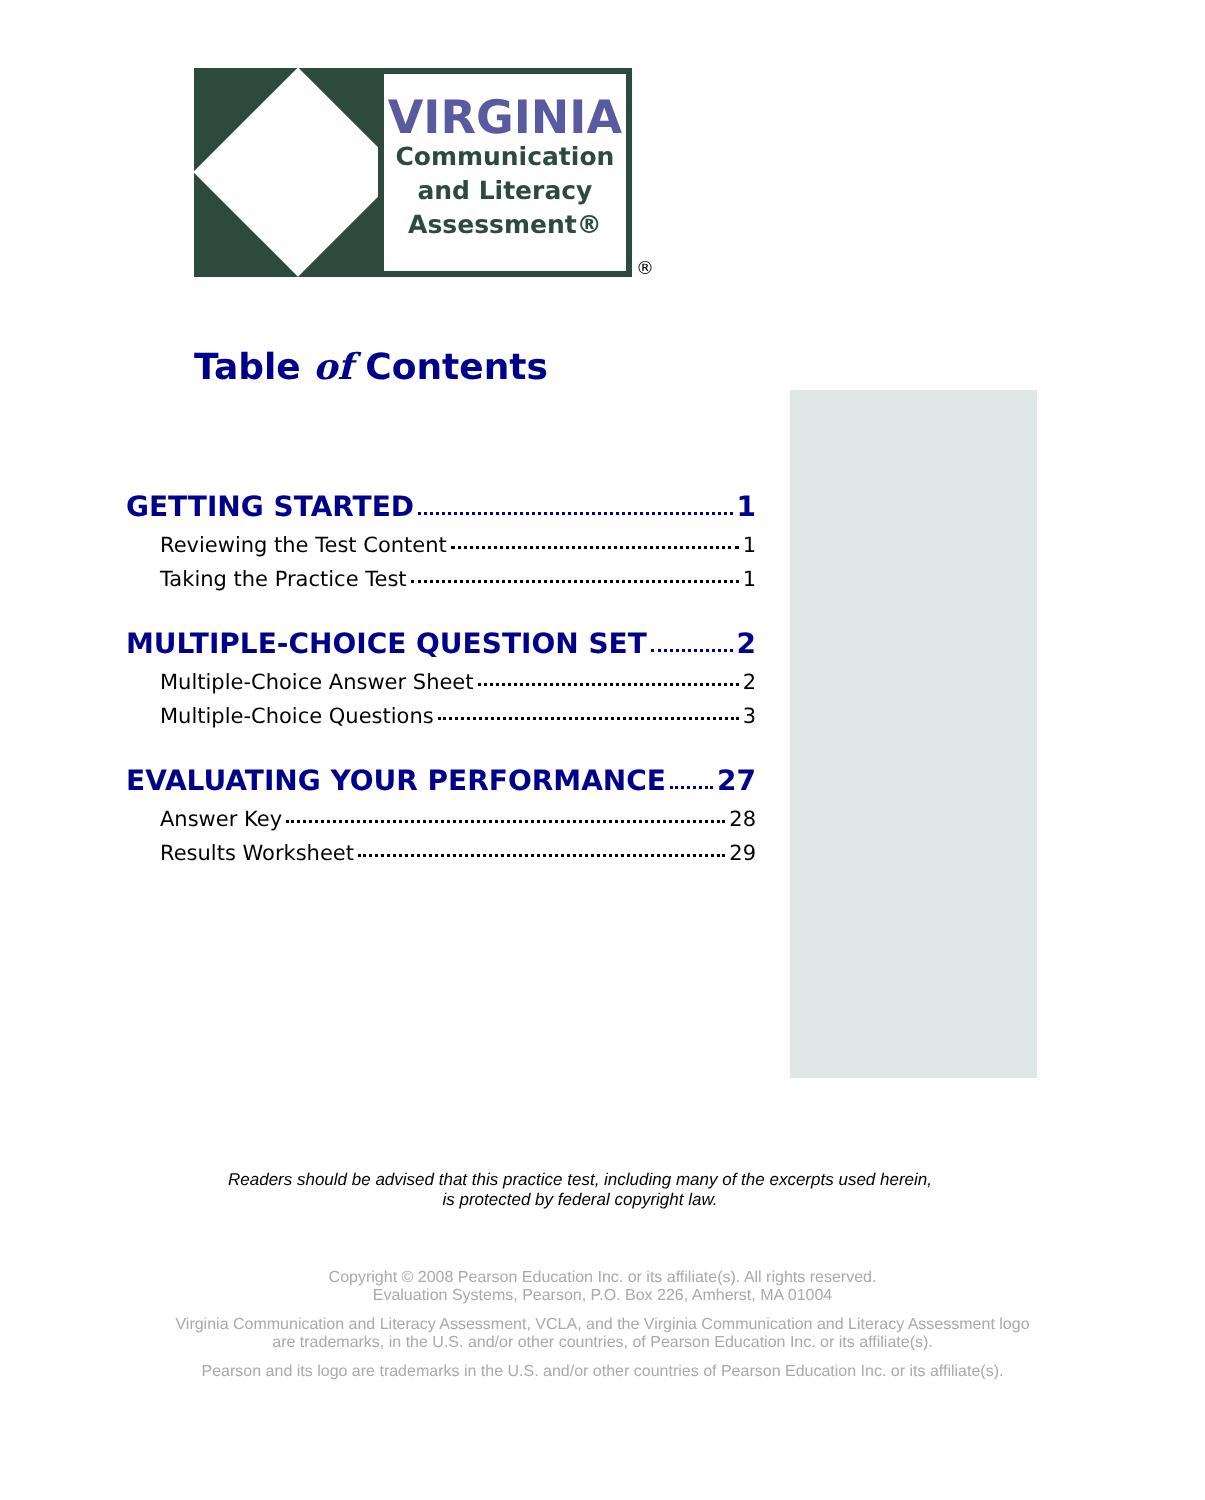VIRGINIA
Communication
and Literacy
Assessment®
®
Table of Contents
GETTING STARTED 1
Reviewing the Test Content 1
Taking the Practice Test 1
MULTIPLE-CHOICE QUESTION SET 2
Multiple-Choice Answer Sheet 2
Multiple-Choice Questions 3
EVALUATING YOUR PERFORMANCE 27
Answer Key 28
Results Worksheet 29
Readers should be advised that this practice test, including many of the excerpts used herein,
is protected by federal copyright law.
Copyright © 2008 Pearson Education Inc. or its affiliate(s). All rights reserved.
Evaluation Systems, Pearson, P.O. Box 226, Amherst, MA 01004
Virginia Communication and Literacy Assessment, VCLA, and the Virginia Communication and Literacy Assessment logo
are trademarks, in the U.S. and/or other countries, of Pearson Education Inc. or its affiliate(s).
Pearson and its logo are trademarks in the U.S. and/or other countries of Pearson Education Inc. or its affiliate(s).